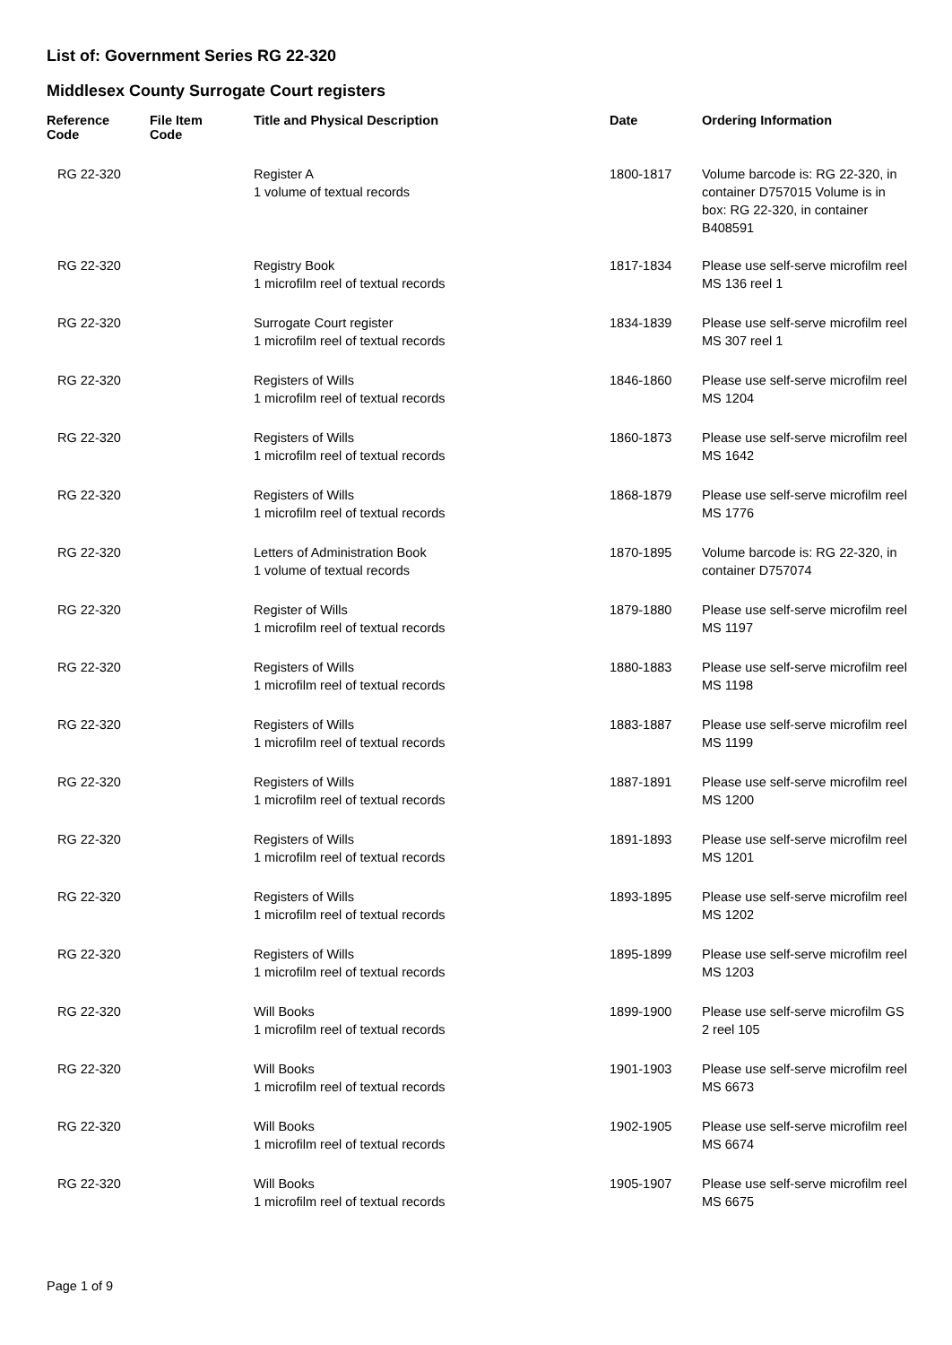List of: Government Series RG 22-320
Middlesex County Surrogate Court registers
| Reference Code | File Item Code | Title and Physical Description | Date | Ordering Information |
| --- | --- | --- | --- | --- |
| RG 22-320 | | Register A 1 volume of textual records | 1800-1817 | Volume barcode is: RG 22-320, in container D757015 Volume is in box: RG 22-320, in container B408591 |
| RG 22-320 | | Registry Book 1 microfilm reel of textual records | 1817-1834 | Please use self-serve microfilm reel MS 136 reel 1 |
| RG 22-320 | | Surrogate Court register 1 microfilm reel of textual records | 1834-1839 | Please use self-serve microfilm reel MS 307 reel 1 |
| RG 22-320 | | Registers of Wills 1 microfilm reel of textual records | 1846-1860 | Please use self-serve microfilm reel MS 1204 |
| RG 22-320 | | Registers of Wills 1 microfilm reel of textual records | 1860-1873 | Please use self-serve microfilm reel MS 1642 |
| RG 22-320 | | Registers of Wills 1 microfilm reel of textual records | 1868-1879 | Please use self-serve microfilm reel MS 1776 |
| RG 22-320 | | Letters of Administration Book 1 volume of textual records | 1870-1895 | Volume barcode is: RG 22-320, in container D757074 |
| RG 22-320 | | Register of Wills 1 microfilm reel of textual records | 1879-1880 | Please use self-serve microfilm reel MS 1197 |
| RG 22-320 | | Registers of Wills 1 microfilm reel of textual records | 1880-1883 | Please use self-serve microfilm reel MS 1198 |
| RG 22-320 | | Registers of Wills 1 microfilm reel of textual records | 1883-1887 | Please use self-serve microfilm reel MS 1199 |
| RG 22-320 | | Registers of Wills 1 microfilm reel of textual records | 1887-1891 | Please use self-serve microfilm reel MS 1200 |
| RG 22-320 | | Registers of Wills 1 microfilm reel of textual records | 1891-1893 | Please use self-serve microfilm reel MS 1201 |
| RG 22-320 | | Registers of Wills 1 microfilm reel of textual records | 1893-1895 | Please use self-serve microfilm reel MS 1202 |
| RG 22-320 | | Registers of Wills 1 microfilm reel of textual records | 1895-1899 | Please use self-serve microfilm reel MS 1203 |
| RG 22-320 | | Will Books 1 microfilm reel of textual records | 1899-1900 | Please use self-serve microfilm GS 2 reel 105 |
| RG 22-320 | | Will Books 1 microfilm reel of textual records | 1901-1903 | Please use self-serve microfilm reel MS 6673 |
| RG 22-320 | | Will Books 1 microfilm reel of textual records | 1902-1905 | Please use self-serve microfilm reel MS 6674 |
| RG 22-320 | | Will Books 1 microfilm reel of textual records | 1905-1907 | Please use self-serve microfilm reel MS 6675 |
Page 1 of 9